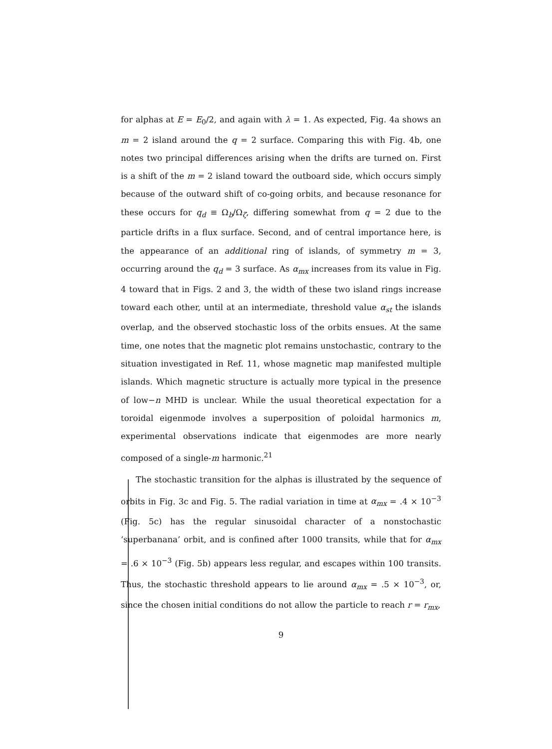for alphas at E = E<sub>0</sub>/2, and again with λ = 1. As expected, Fig. 4a shows an m = 2 island around the q = 2 surface. Comparing this with Fig. 4b, one notes two principal differences arising when the drifts are turned on. First is a shift of the m = 2 island toward the outboard side, which occurs simply because of the outward shift of co-going orbits, and because resonance for these occurs for q<sub>d</sub> ≡ Ω<sub>b</sub>/Ω<sub>ζ</sub>, differing somewhat from q = 2 due to the particle drifts in a flux surface. Second, and of central importance here, is the appearance of an additional ring of islands, of symmetry m = 3, occurring around the q<sub>d</sub> = 3 surface. As α<sub>mx</sub> increases from its value in Fig. 4 toward that in Figs. 2 and 3, the width of these two island rings increase toward each other, until at an intermediate, threshold value α<sub>st</sub> the islands overlap, and the observed stochastic loss of the orbits ensues. At the same time, one notes that the magnetic plot remains unstochastic, contrary to the situation investigated in Ref. 11, whose magnetic map manifested multiple islands. Which magnetic structure is actually more typical in the presence of low−n MHD is unclear. While the usual theoretical expectation for a toroidal eigenmode involves a superposition of poloidal harmonics m, experimental observations indicate that eigenmodes are more nearly composed of a single-m harmonic.<sup>21</sup>
The stochastic transition for the alphas is illustrated by the sequence of orbits in Fig. 3c and Fig. 5. The radial variation in time at α<sub>mx</sub> = .4 × 10<sup>−3</sup> (Fig. 5c) has the regular sinusoidal character of a nonstochastic ‘superbanana’ orbit, and is confined after 1000 transits, while that for α<sub>mx</sub> = .6 × 10<sup>−3</sup> (Fig. 5b) appears less regular, and escapes within 100 transits. Thus, the stochastic threshold appears to lie around α<sub>mx</sub> = .5 × 10<sup>−3</sup>, or, since the chosen initial conditions do not allow the particle to reach r = r<sub>mx</sub>,
9